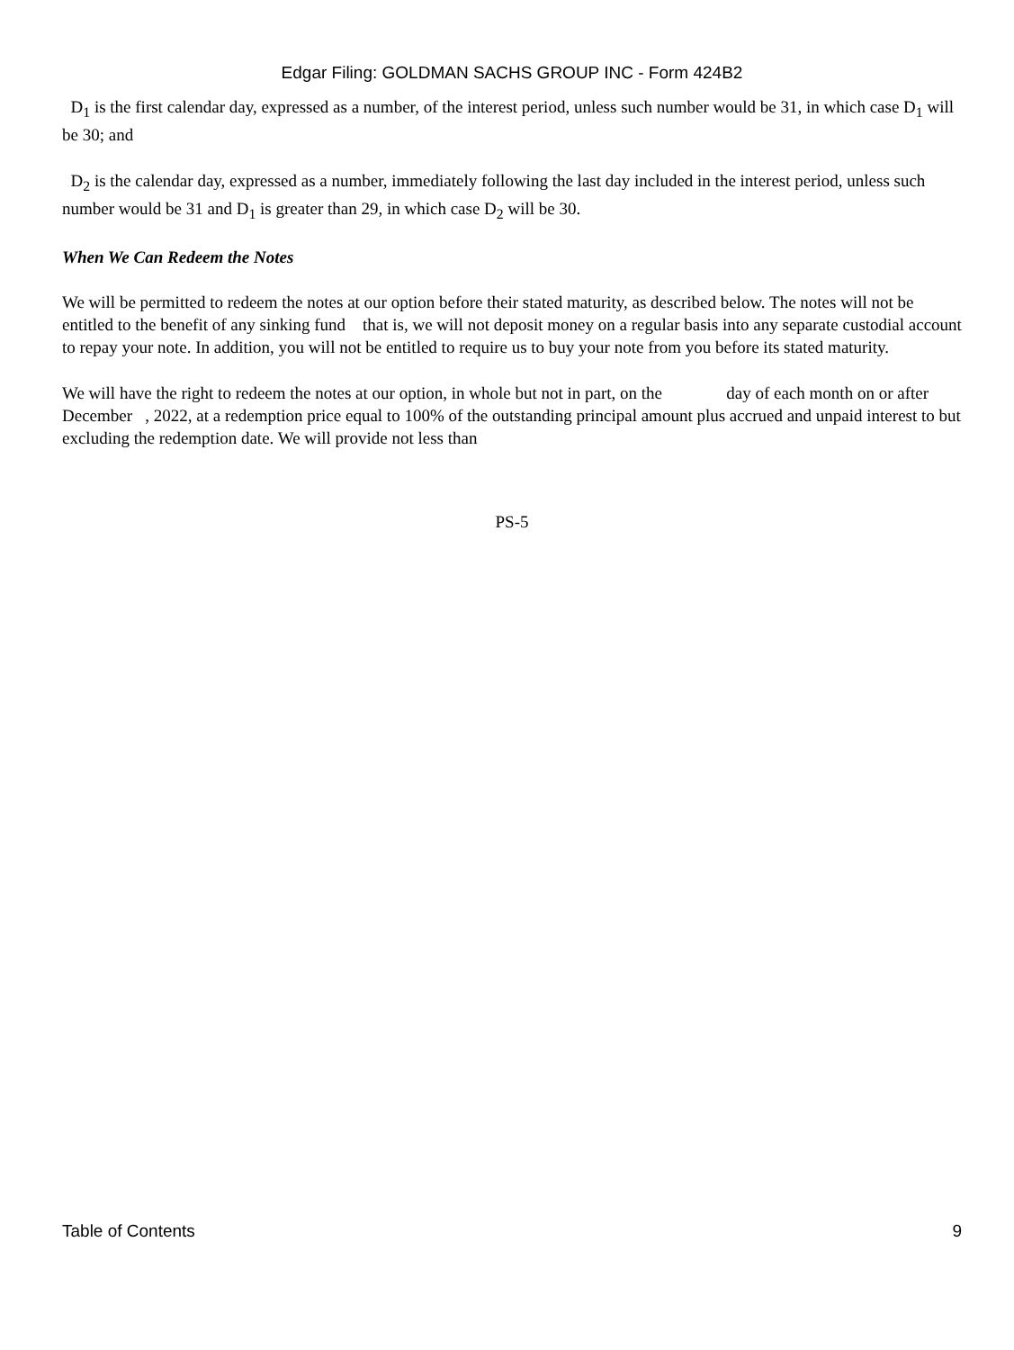Edgar Filing: GOLDMAN SACHS GROUP INC - Form 424B2
D<sub>1</sub> is the first calendar day, expressed as a number, of the interest period, unless such number would be 31, in which case D<sub>1</sub> will be 30; and
D<sub>2</sub> is the calendar day, expressed as a number, immediately following the last day included in the interest period, unless such number would be 31 and D<sub>1</sub> is greater than 29, in which case D<sub>2</sub> will be 30.
When We Can Redeem the Notes
We will be permitted to redeem the notes at our option before their stated maturity, as described below. The notes will not be entitled to the benefit of any sinking fund that is, we will not deposit money on a regular basis into any separate custodial account to repay your note. In addition, you will not be entitled to require us to buy your note from you before its stated maturity.
We will have the right to redeem the notes at our option, in whole but not in part, on the day of each month on or after December , 2022, at a redemption price equal to 100% of the outstanding principal amount plus accrued and unpaid interest to but excluding the redemption date. We will provide not less than
PS-5
Table of Contents 9